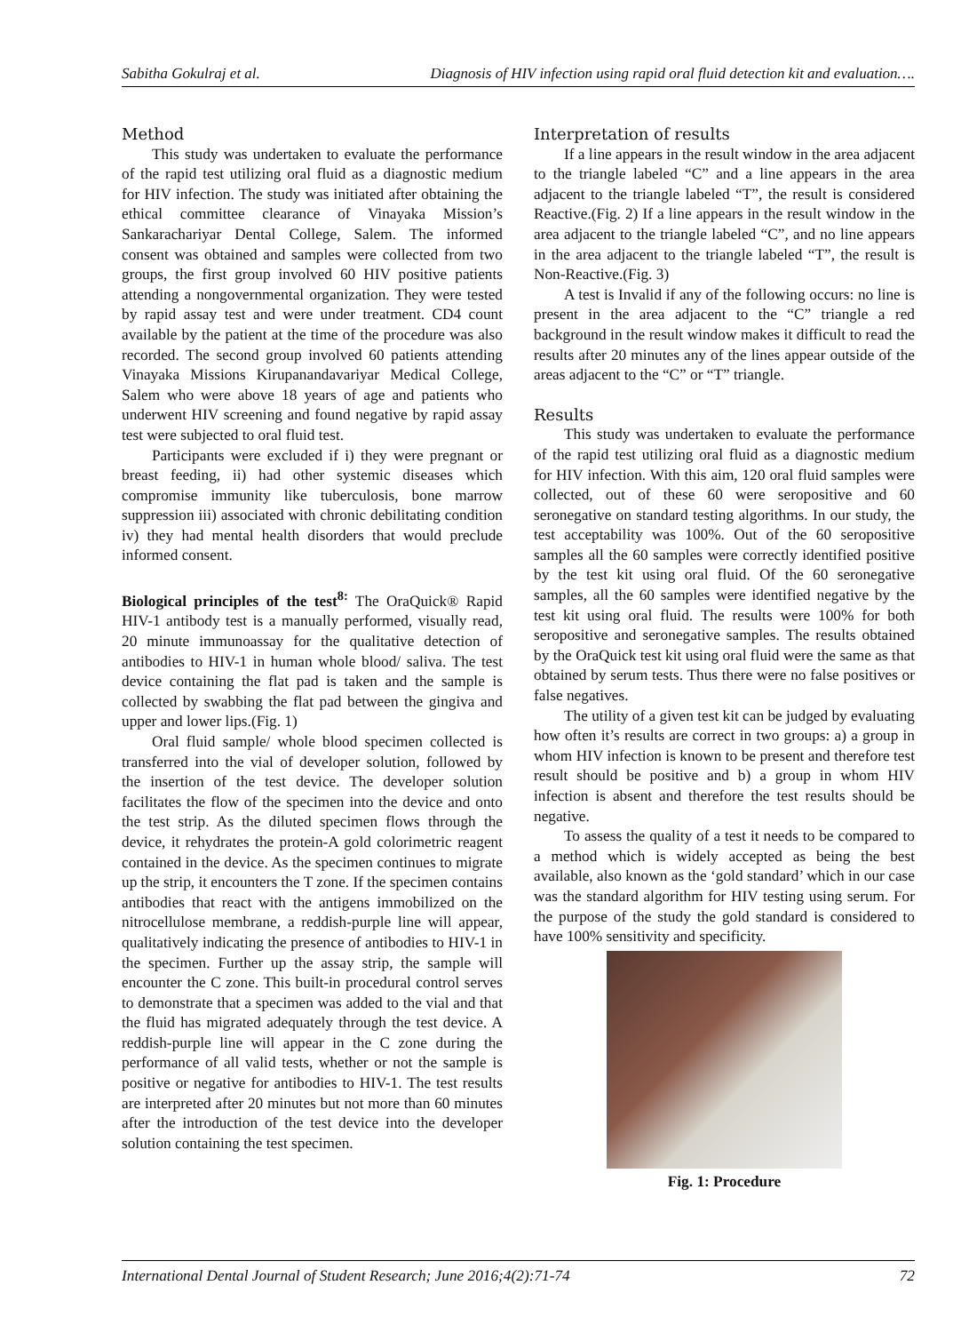Sabitha Gokulraj et al. Diagnosis of HIV infection using rapid oral fluid detection kit and evaluation….
Method
This study was undertaken to evaluate the performance of the rapid test utilizing oral fluid as a diagnostic medium for HIV infection. The study was initiated after obtaining the ethical committee clearance of Vinayaka Mission’s Sankarachariyar Dental College, Salem. The informed consent was obtained and samples were collected from two groups, the first group involved 60 HIV positive patients attending a nongovernmental organization. They were tested by rapid assay test and were under treatment. CD4 count available by the patient at the time of the procedure was also recorded. The second group involved 60 patients attending Vinayaka Missions Kirupanandavariyar Medical College, Salem who were above 18 years of age and patients who underwent HIV screening and found negative by rapid assay test were subjected to oral fluid test.
Participants were excluded if i) they were pregnant or breast feeding, ii) had other systemic diseases which compromise immunity like tuberculosis, bone marrow suppression iii) associated with chronic debilitating condition iv) they had mental health disorders that would preclude informed consent.
Biological principles of the test<sup>8:</sup> The OraQuick® Rapid HIV-1 antibody test is a manually performed, visually read, 20 minute immunoassay for the qualitative detection of antibodies to HIV-1 in human whole blood/ saliva. The test device containing the flat pad is taken and the sample is collected by swabbing the flat pad between the gingiva and upper and lower lips.(Fig. 1)
Oral fluid sample/ whole blood specimen collected is transferred into the vial of developer solution, followed by the insertion of the test device. The developer solution facilitates the flow of the specimen into the device and onto the test strip. As the diluted specimen flows through the device, it rehydrates the protein-A gold colorimetric reagent contained in the device. As the specimen continues to migrate up the strip, it encounters the T zone. If the specimen contains antibodies that react with the antigens immobilized on the nitrocellulose membrane, a reddish-purple line will appear, qualitatively indicating the presence of antibodies to HIV-1 in the specimen. Further up the assay strip, the sample will encounter the C zone. This built-in procedural control serves to demonstrate that a specimen was added to the vial and that the fluid has migrated adequately through the test device. A reddish-purple line will appear in the C zone during the performance of all valid tests, whether or not the sample is positive or negative for antibodies to HIV-1. The test results are interpreted after 20 minutes but not more than 60 minutes after the introduction of the test device into the developer solution containing the test specimen.
Interpretation of results
If a line appears in the result window in the area adjacent to the triangle labeled “C” and a line appears in the area adjacent to the triangle labeled “T”, the result is considered Reactive.(Fig. 2) If a line appears in the result window in the area adjacent to the triangle labeled “C”, and no line appears in the area adjacent to the triangle labeled “T”, the result is Non-Reactive.(Fig. 3)
A test is Invalid if any of the following occurs: no line is present in the area adjacent to the “C” triangle a red background in the result window makes it difficult to read the results after 20 minutes any of the lines appear outside of the areas adjacent to the “C” or “T” triangle.
Results
This study was undertaken to evaluate the performance of the rapid test utilizing oral fluid as a diagnostic medium for HIV infection. With this aim, 120 oral fluid samples were collected, out of these 60 were seropositive and 60 seronegative on standard testing algorithms. In our study, the test acceptability was 100%. Out of the 60 seropositive samples all the 60 samples were correctly identified positive by the test kit using oral fluid. Of the 60 seronegative samples, all the 60 samples were identified negative by the test kit using oral fluid. The results were 100% for both seropositive and seronegative samples. The results obtained by the OraQuick test kit using oral fluid were the same as that obtained by serum tests. Thus there were no false positives or false negatives.
The utility of a given test kit can be judged by evaluating how often it’s results are correct in two groups: a) a group in whom HIV infection is known to be present and therefore test result should be positive and b) a group in whom HIV infection is absent and therefore the test results should be negative.
To assess the quality of a test it needs to be compared to a method which is widely accepted as being the best available, also known as the ‘gold standard’ which in our case was the standard algorithm for HIV testing using serum. For the purpose of the study the gold standard is considered to have 100% sensitivity and specificity.
Fig. 1: Procedure
International Dental Journal of Student Research; June 2016;4(2):71-74 72